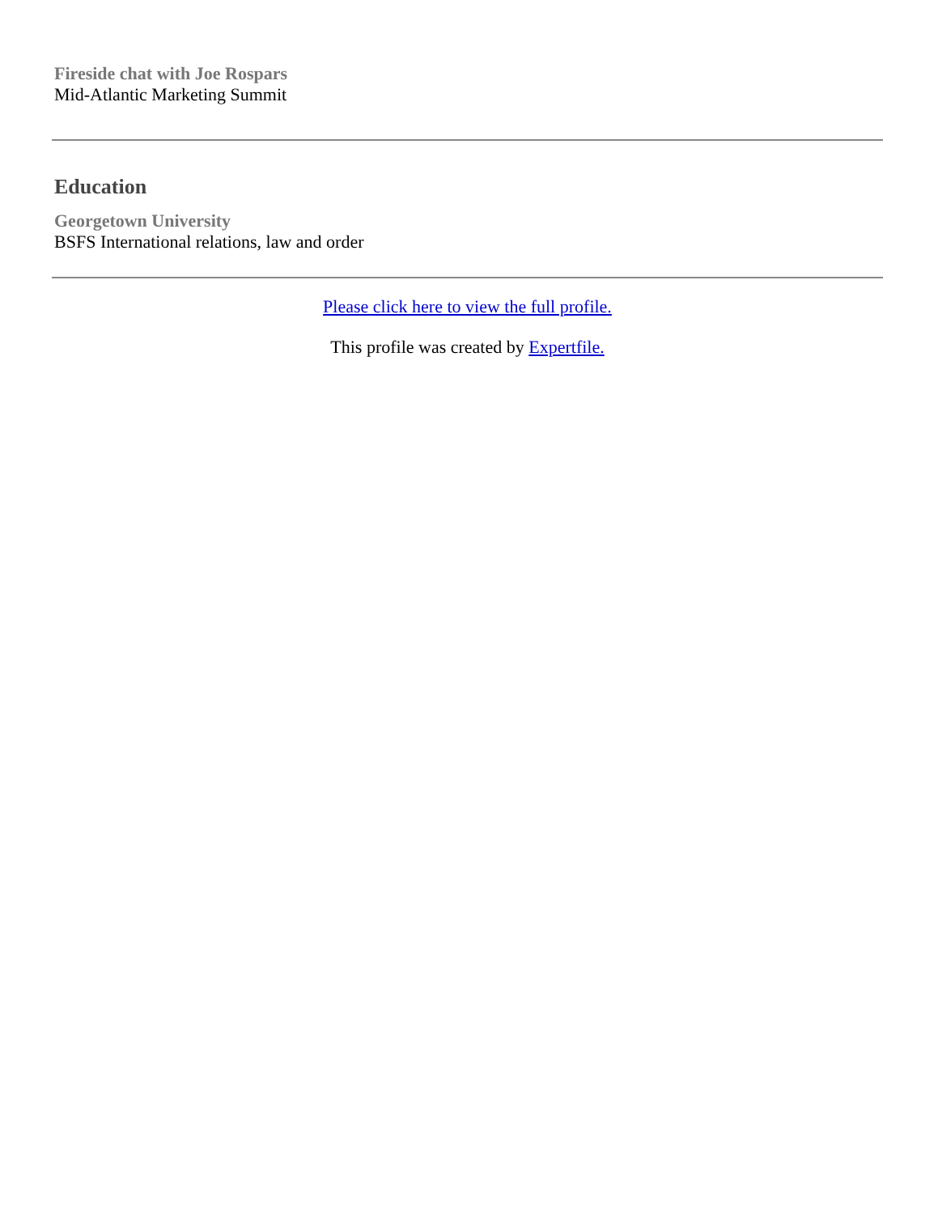Fireside chat with Joe Rospars
Mid-Atlantic Marketing Summit
Education
Georgetown University
BSFS International relations, law and order
Please click here to view the full profile.
This profile was created by Expertfile.